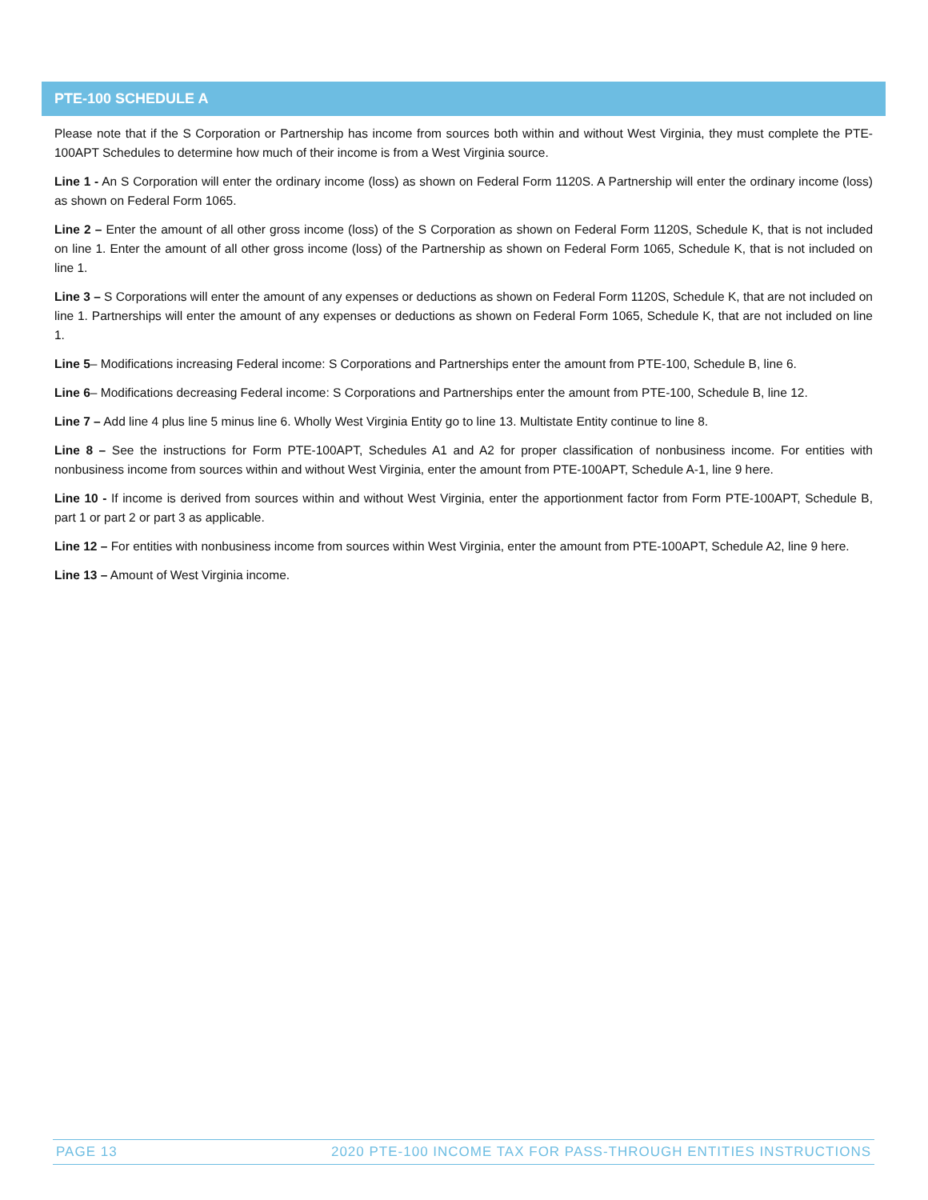PTE-100 SCHEDULE A
Please note that if the S Corporation or Partnership has income from sources both within and without West Virginia, they must complete the PTE-100APT Schedules to determine how much of their income is from a West Virginia source.
Line 1 - An S Corporation will enter the ordinary income (loss) as shown on Federal Form 1120S. A Partnership will enter the ordinary income (loss) as shown on Federal Form 1065.
Line 2 – Enter the amount of all other gross income (loss) of the S Corporation as shown on Federal Form 1120S, Schedule K, that is not included on line 1. Enter the amount of all other gross income (loss) of the Partnership as shown on Federal Form 1065, Schedule K, that is not included on line 1.
Line 3 – S Corporations will enter the amount of any expenses or deductions as shown on Federal Form 1120S, Schedule K, that are not included on line 1. Partnerships will enter the amount of any expenses or deductions as shown on Federal Form 1065, Schedule K, that are not included on line 1.
Line 5– Modifications increasing Federal income: S Corporations and Partnerships enter the amount from PTE-100, Schedule B, line 6.
Line 6– Modifications decreasing Federal income: S Corporations and Partnerships enter the amount from PTE-100, Schedule B, line 12.
Line 7 – Add line 4 plus line 5 minus line 6. Wholly West Virginia Entity go to line 13. Multistate Entity continue to line 8.
Line 8 – See the instructions for Form PTE-100APT, Schedules A1 and A2 for proper classification of nonbusiness income. For entities with nonbusiness income from sources within and without West Virginia, enter the amount from PTE-100APT, Schedule A-1, line 9 here.
Line 10 - If income is derived from sources within and without West Virginia, enter the apportionment factor from Form PTE-100APT, Schedule B, part 1 or part 2 or part 3 as applicable.
Line 12 – For entities with nonbusiness income from sources within West Virginia, enter the amount from PTE-100APT, Schedule A2, line 9 here.
Line 13 – Amount of West Virginia income.
PAGE 13 2020 PTE-100 INCOME TAX FOR PASS-THROUGH ENTITIES INSTRUCTIONS